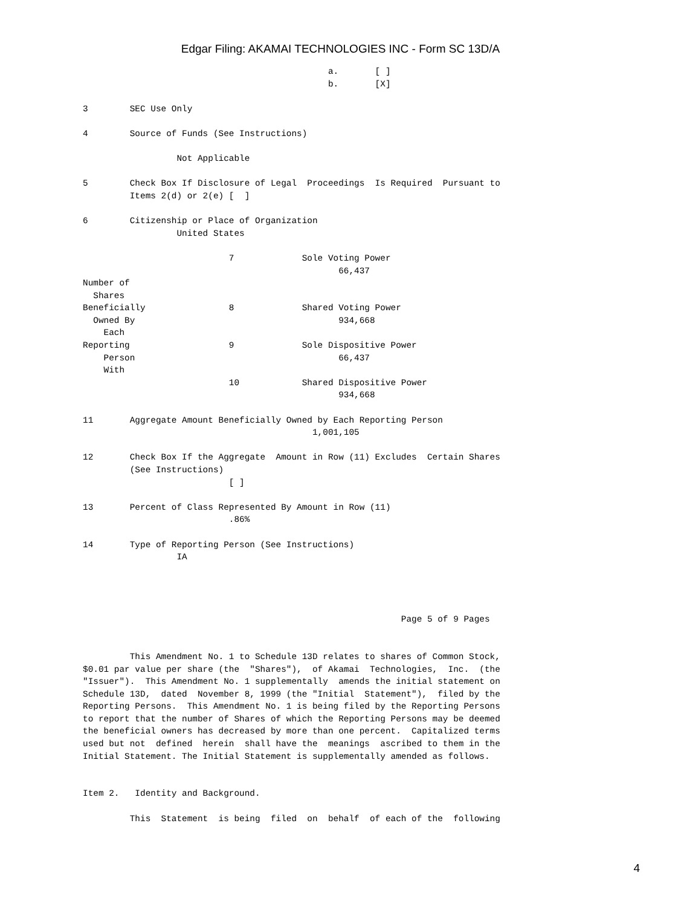Edgar Filing: AKAMAI TECHNOLOGIES INC - Form SC 13D/A
                                               a.       [ ]
                                               b.       [X]

3        SEC Use Only

4        Source of Funds (See Instructions)

                  Not Applicable

5        Check Box If Disclosure of Legal  Proceedings  Is Required  Pursuant to
         Items 2(d) or 2(e) [  ]

6        Citizenship or Place of Organization
                  United States

                            7             Sole Voting Power
                                                 66,437
Number of
  Shares
Beneficially                8             Shared Voting Power
  Owned By                                       934,668
    Each
Reporting                   9             Sole Dispositive Power
    Person                                       66,437
    With
                            10            Shared Dispositive Power
                                                 934,668

11       Aggregate Amount Beneficially Owned by Each Reporting Person
                                            1,001,105

12       Check Box If the Aggregate  Amount in Row (11) Excludes  Certain Shares
         (See Instructions)
                            [ ]

13       Percent of Class Represented By Amount in Row (11)
                            .86%

14       Type of Reporting Person (See Instructions)
                  IA




                                                             Page 5 of 9 Pages


         This Amendment No. 1 to Schedule 13D relates to shares of Common Stock,
$0.01 par value per share (the  "Shares"),  of Akamai  Technologies,  Inc.  (the
"Issuer").  This Amendment No. 1 supplementally  amends the initial statement on
Schedule 13D,  dated  November 8, 1999 (the "Initial  Statement"),  filed by the
Reporting Persons.  This Amendment No. 1 is being filed by the Reporting Persons
to report that the number of Shares of which the Reporting Persons may be deemed
the beneficial owners has decreased by more than one percent.  Capitalized terms
used but not  defined  herein  shall have the  meanings  ascribed to them in the
Initial Statement. The Initial Statement is supplementally amended as follows.


Item 2.   Identity and Background.

         This  Statement  is being  filed  on  behalf  of each of the  following
4